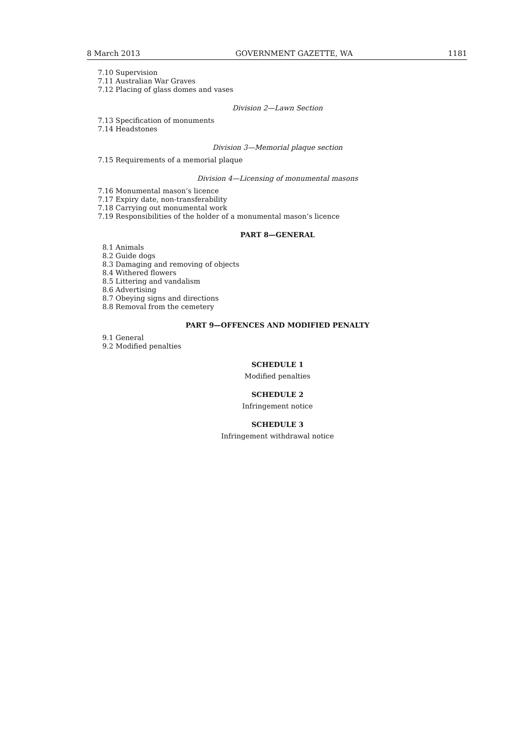8 March 2013 GOVERNMENT GAZETTE, WA 1181
7.10 Supervision
7.11 Australian War Graves
7.12 Placing of glass domes and vases
Division 2—Lawn Section
7.13 Specification of monuments
7.14 Headstones
Division 3—Memorial plaque section
7.15 Requirements of a memorial plaque
Division 4—Licensing of monumental masons
7.16 Monumental mason’s licence
7.17 Expiry date, non-transferability
7.18 Carrying out monumental work
7.19 Responsibilities of the holder of a monumental mason’s licence
PART 8—GENERAL
8.1 Animals
8.2 Guide dogs
8.3 Damaging and removing of objects
8.4 Withered flowers
8.5 Littering and vandalism
8.6 Advertising
8.7 Obeying signs and directions
8.8 Removal from the cemetery
PART 9—OFFENCES AND MODIFIED PENALTY
9.1 General
9.2 Modified penalties
SCHEDULE 1
Modified penalties
SCHEDULE 2
Infringement notice
SCHEDULE 3
Infringement withdrawal notice